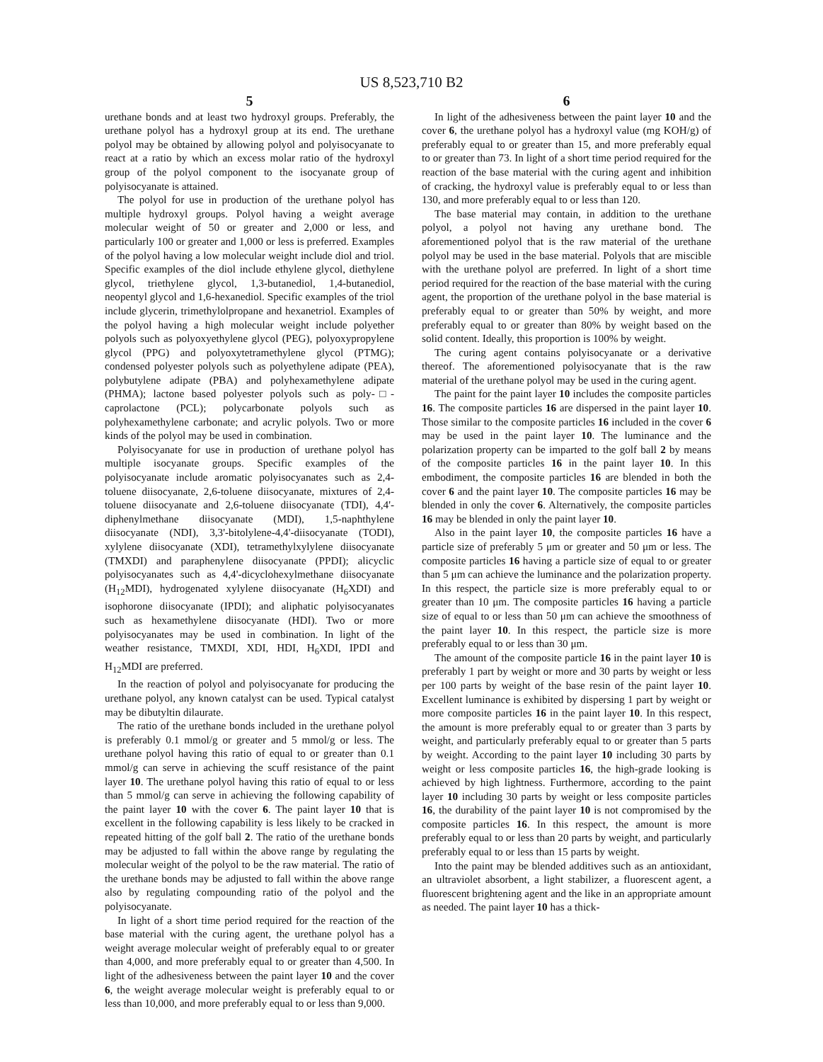US 8,523,710 B2
5
urethane bonds and at least two hydroxyl groups. Preferably, the urethane polyol has a hydroxyl group at its end. The urethane polyol may be obtained by allowing polyol and polyisocyanate to react at a ratio by which an excess molar ratio of the hydroxyl group of the polyol component to the isocyanate group of polyisocyanate is attained.
The polyol for use in production of the urethane polyol has multiple hydroxyl groups. Polyol having a weight average molecular weight of 50 or greater and 2,000 or less, and particularly 100 or greater and 1,000 or less is preferred. Examples of the polyol having a low molecular weight include diol and triol. Specific examples of the diol include ethylene glycol, diethylene glycol, triethylene glycol, 1,3-butanediol, 1,4-butanediol, neopentyl glycol and 1,6-hexanediol. Specific examples of the triol include glycerin, trimethylolpropane and hexanetriol. Examples of the polyol having a high molecular weight include polyether polyols such as polyoxyethylene glycol (PEG), polyoxypropylene glycol (PPG) and polyoxytetramethylene glycol (PTMG); condensed polyester polyols such as polyethylene adipate (PEA), polybutylene adipate (PBA) and polyhexamethylene adipate (PHMA); lactone based polyester polyols such as poly-□-caprolactone (PCL); polycarbonate polyols such as polyhexamethylene carbonate; and acrylic polyols. Two or more kinds of the polyol may be used in combination.
Polyisocyanate for use in production of urethane polyol has multiple isocyanate groups. Specific examples of the polyisocyanate include aromatic polyisocyanates such as 2,4-toluene diisocyanate, 2,6-toluene diisocyanate, mixtures of 2,4-toluene diisocyanate and 2,6-toluene diisocyanate (TDI), 4,4'-diphenylmethane diisocyanate (MDI), 1,5-naphthylene diisocyanate (NDI), 3,3'-bitolylene-4,4'-diisocyanate (TODI), xylylene diisocyanate (XDI), tetramethylxylylene diisocyanate (TMXDI) and paraphenylene diisocyanate (PPDI); alicyclic polyisocyanates such as 4,4'-dicyclohexylmethane diisocyanate (H<sub>12</sub>MDI), hydrogenated xylylene diisocyanate (H<sub>6</sub>XDI) and isophorone diisocyanate (IPDI); and aliphatic polyisocyanates such as hexamethylene diisocyanate (HDI). Two or more polyisocyanates may be used in combination. In light of the weather resistance, TMXDI, XDI, HDI, H<sub>6</sub>XDI, IPDI and H<sub>12</sub>MDI are preferred.
In the reaction of polyol and polyisocyanate for producing the urethane polyol, any known catalyst can be used. Typical catalyst may be dibutyltin dilaurate.
The ratio of the urethane bonds included in the urethane polyol is preferably 0.1 mmol/g or greater and 5 mmol/g or less. The urethane polyol having this ratio of equal to or greater than 0.1 mmol/g can serve in achieving the scuff resistance of the paint layer 10. The urethane polyol having this ratio of equal to or less than 5 mmol/g can serve in achieving the following capability of the paint layer 10 with the cover 6. The paint layer 10 that is excellent in the following capability is less likely to be cracked in repeated hitting of the golf ball 2. The ratio of the urethane bonds may be adjusted to fall within the above range by regulating the molecular weight of the polyol to be the raw material. The ratio of the urethane bonds may be adjusted to fall within the above range also by regulating compounding ratio of the polyol and the polyisocyanate.
In light of a short time period required for the reaction of the base material with the curing agent, the urethane polyol has a weight average molecular weight of preferably equal to or greater than 4,000, and more preferably equal to or greater than 4,500. In light of the adhesiveness between the paint layer 10 and the cover 6, the weight average molecular weight is preferably equal to or less than 10,000, and more preferably equal to or less than 9,000.
6
In light of the adhesiveness between the paint layer 10 and the cover 6, the urethane polyol has a hydroxyl value (mg KOH/g) of preferably equal to or greater than 15, and more preferably equal to or greater than 73. In light of a short time period required for the reaction of the base material with the curing agent and inhibition of cracking, the hydroxyl value is preferably equal to or less than 130, and more preferably equal to or less than 120.
The base material may contain, in addition to the urethane polyol, a polyol not having any urethane bond. The aforementioned polyol that is the raw material of the urethane polyol may be used in the base material. Polyols that are miscible with the urethane polyol are preferred. In light of a short time period required for the reaction of the base material with the curing agent, the proportion of the urethane polyol in the base material is preferably equal to or greater than 50% by weight, and more preferably equal to or greater than 80% by weight based on the solid content. Ideally, this proportion is 100% by weight.
The curing agent contains polyisocyanate or a derivative thereof. The aforementioned polyisocyanate that is the raw material of the urethane polyol may be used in the curing agent.
The paint for the paint layer 10 includes the composite particles 16. The composite particles 16 are dispersed in the paint layer 10. Those similar to the composite particles 16 included in the cover 6 may be used in the paint layer 10. The luminance and the polarization property can be imparted to the golf ball 2 by means of the composite particles 16 in the paint layer 10. In this embodiment, the composite particles 16 are blended in both the cover 6 and the paint layer 10. The composite particles 16 may be blended in only the cover 6. Alternatively, the composite particles 16 may be blended in only the paint layer 10.
Also in the paint layer 10, the composite particles 16 have a particle size of preferably 5 μm or greater and 50 μm or less. The composite particles 16 having a particle size of equal to or greater than 5 μm can achieve the luminance and the polarization property. In this respect, the particle size is more preferably equal to or greater than 10 μm. The composite particles 16 having a particle size of equal to or less than 50 μm can achieve the smoothness of the paint layer 10. In this respect, the particle size is more preferably equal to or less than 30 μm.
The amount of the composite particle 16 in the paint layer 10 is preferably 1 part by weight or more and 30 parts by weight or less per 100 parts by weight of the base resin of the paint layer 10. Excellent luminance is exhibited by dispersing 1 part by weight or more composite particles 16 in the paint layer 10. In this respect, the amount is more preferably equal to or greater than 3 parts by weight, and particularly preferably equal to or greater than 5 parts by weight. According to the paint layer 10 including 30 parts by weight or less composite particles 16, the high-grade looking is achieved by high lightness. Furthermore, according to the paint layer 10 including 30 parts by weight or less composite particles 16, the durability of the paint layer 10 is not compromised by the composite particles 16. In this respect, the amount is more preferably equal to or less than 20 parts by weight, and particularly preferably equal to or less than 15 parts by weight.
Into the paint may be blended additives such as an antioxidant, an ultraviolet absorbent, a light stabilizer, a fluorescent agent, a fluorescent brightening agent and the like in an appropriate amount as needed. The paint layer 10 has a thick-